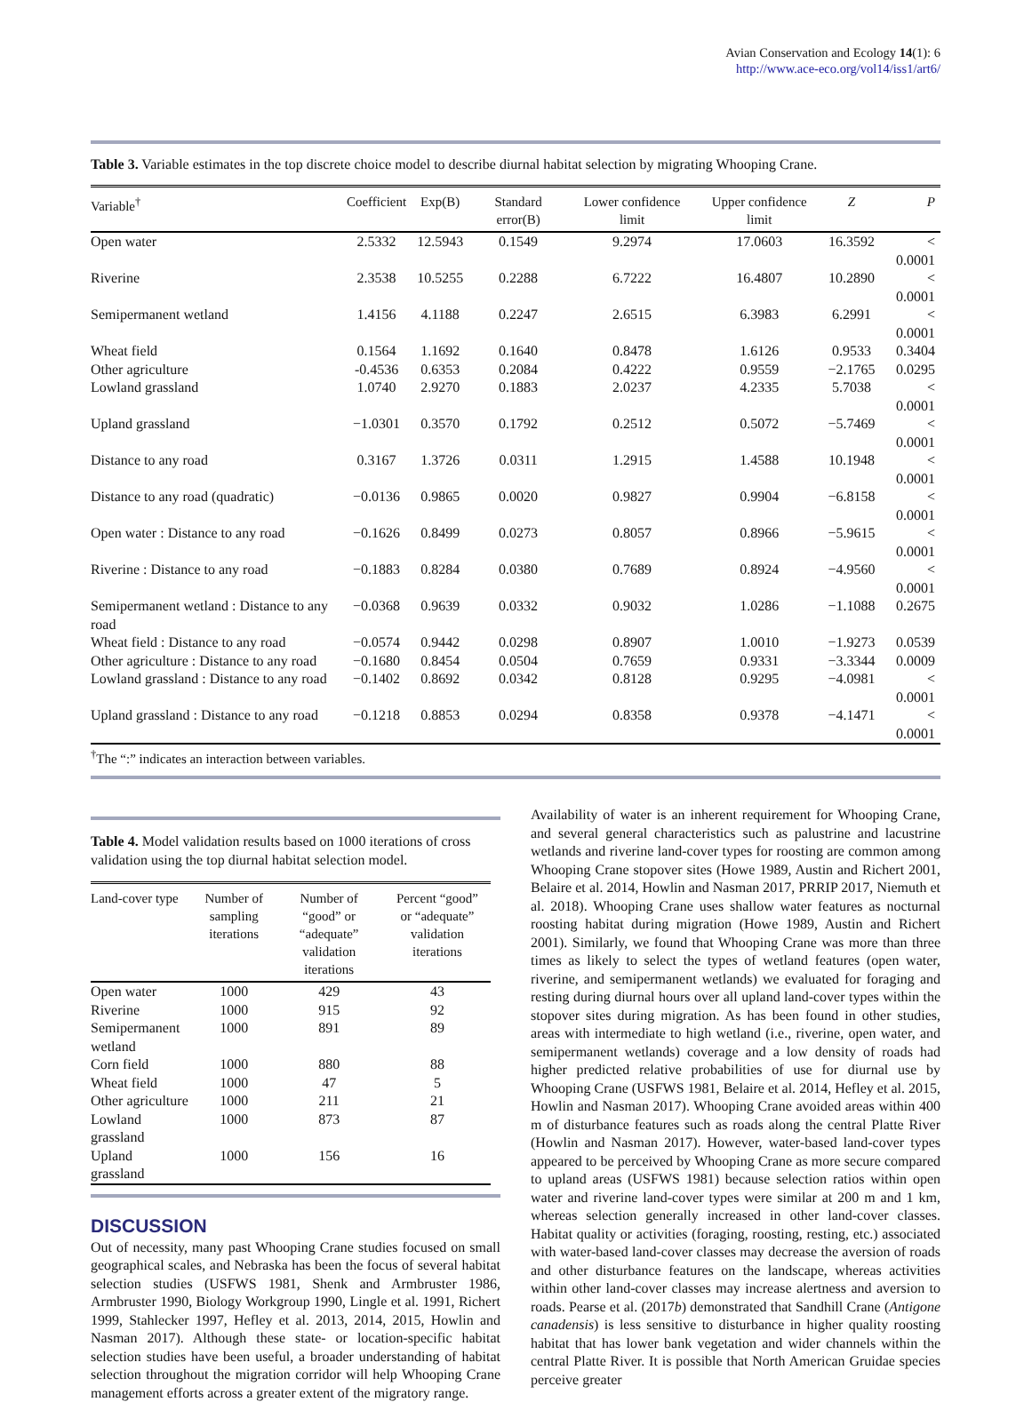Avian Conservation and Ecology 14(1): 6
http://www.ace-eco.org/vol14/iss1/art6/
Table 3. Variable estimates in the top discrete choice model to describe diurnal habitat selection by migrating Whooping Crane.
| Variable<sup>†</sup> | Coefficient | Exp(B) | Standard error(B) | Lower confidence limit | Upper confidence limit | Z | P |
| --- | --- | --- | --- | --- | --- | --- | --- |
| Open water | 2.5332 | 12.5943 | 0.1549 | 9.2974 | 17.0603 | 16.3592 | < 0.0001 |
| Riverine | 2.3538 | 10.5255 | 0.2288 | 6.7222 | 16.4807 | 10.2890 | < 0.0001 |
| Semipermanent wetland | 1.4156 | 4.1188 | 0.2247 | 2.6515 | 6.3983 | 6.2991 | < 0.0001 |
| Wheat field | 0.1564 | 1.1692 | 0.1640 | 0.8478 | 1.6126 | 0.9533 | 0.3404 |
| Other agriculture | -0.4536 | 0.6353 | 0.2084 | 0.4222 | 0.9559 | −2.1765 | 0.0295 |
| Lowland grassland | 1.0740 | 2.9270 | 0.1883 | 2.0237 | 4.2335 | 5.7038 | < 0.0001 |
| Upland grassland | −1.0301 | 0.3570 | 0.1792 | 0.2512 | 0.5072 | −5.7469 | < 0.0001 |
| Distance to any road | 0.3167 | 1.3726 | 0.0311 | 1.2915 | 1.4588 | 10.1948 | < 0.0001 |
| Distance to any road (quadratic) | −0.0136 | 0.9865 | 0.0020 | 0.9827 | 0.9904 | −6.8158 | < 0.0001 |
| Open water : Distance to any road | −0.1626 | 0.8499 | 0.0273 | 0.8057 | 0.8966 | −5.9615 | < 0.0001 |
| Riverine : Distance to any road | −0.1883 | 0.8284 | 0.0380 | 0.7689 | 0.8924 | −4.9560 | < 0.0001 |
| Semipermanent wetland : Distance to any road | −0.0368 | 0.9639 | 0.0332 | 0.9032 | 1.0286 | −1.1088 | 0.2675 |
| Wheat field : Distance to any road | −0.0574 | 0.9442 | 0.0298 | 0.8907 | 1.0010 | −1.9273 | 0.0539 |
| Other agriculture : Distance to any road | −0.1680 | 0.8454 | 0.0504 | 0.7659 | 0.9331 | −3.3344 | 0.0009 |
| Lowland grassland : Distance to any road | −0.1402 | 0.8692 | 0.0342 | 0.8128 | 0.9295 | −4.0981 | < 0.0001 |
| Upland grassland : Distance to any road | −0.1218 | 0.8853 | 0.0294 | 0.8358 | 0.9378 | −4.1471 | < 0.0001 |
<sup>†</sup> The “:” indicates an interaction between variables.
Table 4. Model validation results based on 1000 iterations of cross validation using the top diurnal habitat selection model.
| Land-cover type | Number of sampling iterations | Number of “good” or “adequate” validation iterations | Percent “good” or “adequate” validation iterations |
| --- | --- | --- | --- |
| Open water | 1000 | 429 | 43 |
| Riverine | 1000 | 915 | 92 |
| Semipermanent wetland | 1000 | 891 | 89 |
| Corn field | 1000 | 880 | 88 |
| Wheat field | 1000 | 47 | 5 |
| Other agriculture | 1000 | 211 | 21 |
| Lowland grassland | 1000 | 873 | 87 |
| Upland grassland | 1000 | 156 | 16 |
DISCUSSION
Out of necessity, many past Whooping Crane studies focused on small geographical scales, and Nebraska has been the focus of several habitat selection studies (USFWS 1981, Shenk and Armbruster 1986, Armbruster 1990, Biology Workgroup 1990, Lingle et al. 1991, Richert 1999, Stahlecker 1997, Hefley et al. 2013, 2014, 2015, Howlin and Nasman 2017). Although these state- or location-specific habitat selection studies have been useful, a broader understanding of habitat selection throughout the migration corridor will help Whooping Crane management efforts across a greater extent of the migratory range.
Availability of water is an inherent requirement for Whooping Crane, and several general characteristics such as palustrine and lacustrine wetlands and riverine land-cover types for roosting are common among Whooping Crane stopover sites (Howe 1989, Austin and Richert 2001, Belaire et al. 2014, Howlin and Nasman 2017, PRRIP 2017, Niemuth et al. 2018). Whooping Crane uses shallow water features as nocturnal roosting habitat during migration (Howe 1989, Austin and Richert 2001). Similarly, we found that Whooping Crane was more than three times as likely to select the types of wetland features (open water, riverine, and semipermanent wetlands) we evaluated for foraging and resting during diurnal hours over all upland land-cover types within the stopover sites during migration. As has been found in other studies, areas with intermediate to high wetland (i.e., riverine, open water, and semipermanent wetlands) coverage and a low density of roads had higher predicted relative probabilities of use for diurnal use by Whooping Crane (USFWS 1981, Belaire et al. 2014, Hefley et al. 2015, Howlin and Nasman 2017). Whooping Crane avoided areas within 400 m of disturbance features such as roads along the central Platte River (Howlin and Nasman 2017). However, water-based land-cover types appeared to be perceived by Whooping Crane as more secure compared to upland areas (USFWS 1981) because selection ratios within open water and riverine land-cover types were similar at 200 m and 1 km, whereas selection generally increased in other land-cover classes. Habitat quality or activities (foraging, roosting, resting, etc.) associated with water-based land-cover classes may decrease the aversion of roads and other disturbance features on the landscape, whereas activities within other land-cover classes may increase alertness and aversion to roads. Pearse et al. (2017b) demonstrated that Sandhill Crane (Antigone canadensis) is less sensitive to disturbance in higher quality roosting habitat that has lower bank vegetation and wider channels within the central Platte River. It is possible that North American Gruidae species perceive greater